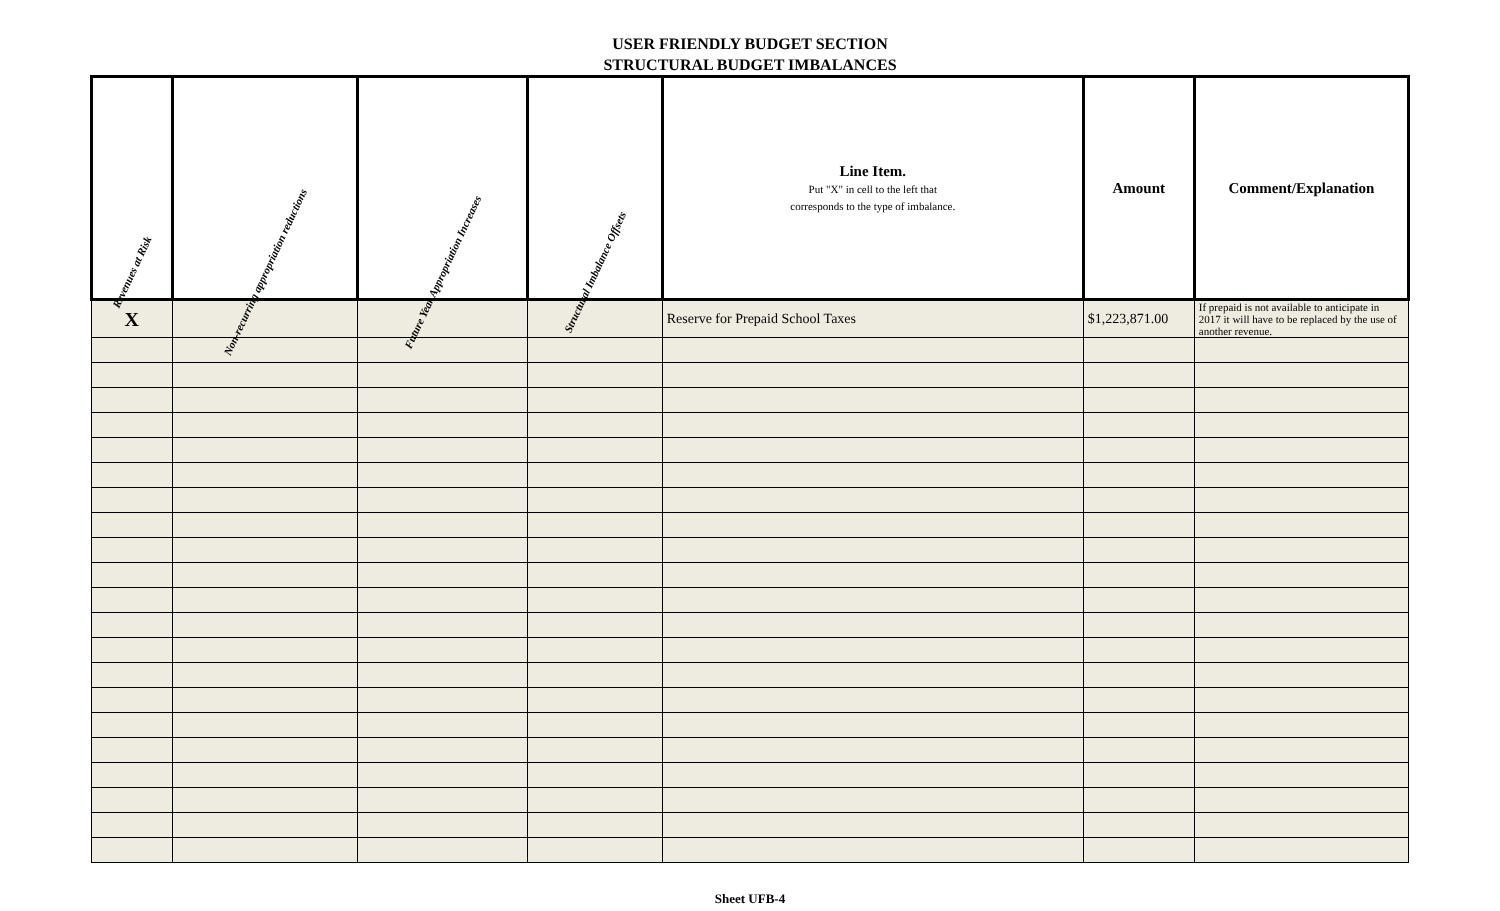USER FRIENDLY BUDGET SECTION
STRUCTURAL BUDGET IMBALANCES
| Revenues at Risk | Non-recurring appropriation reductions | Future Year Appropriation Increases | Structural Imbalance Offsets | Line Item. Put "X" in cell to the left that corresponds to the type of imbalance. | Amount | Comment/Explanation |
| --- | --- | --- | --- | --- | --- | --- |
| X | | | | Reserve for Prepaid School Taxes | $1,223,871.00 | If prepaid is not available to anticipate in 2017 it will have to be replaced by the use of another revenue. |
Sheet UFB-4